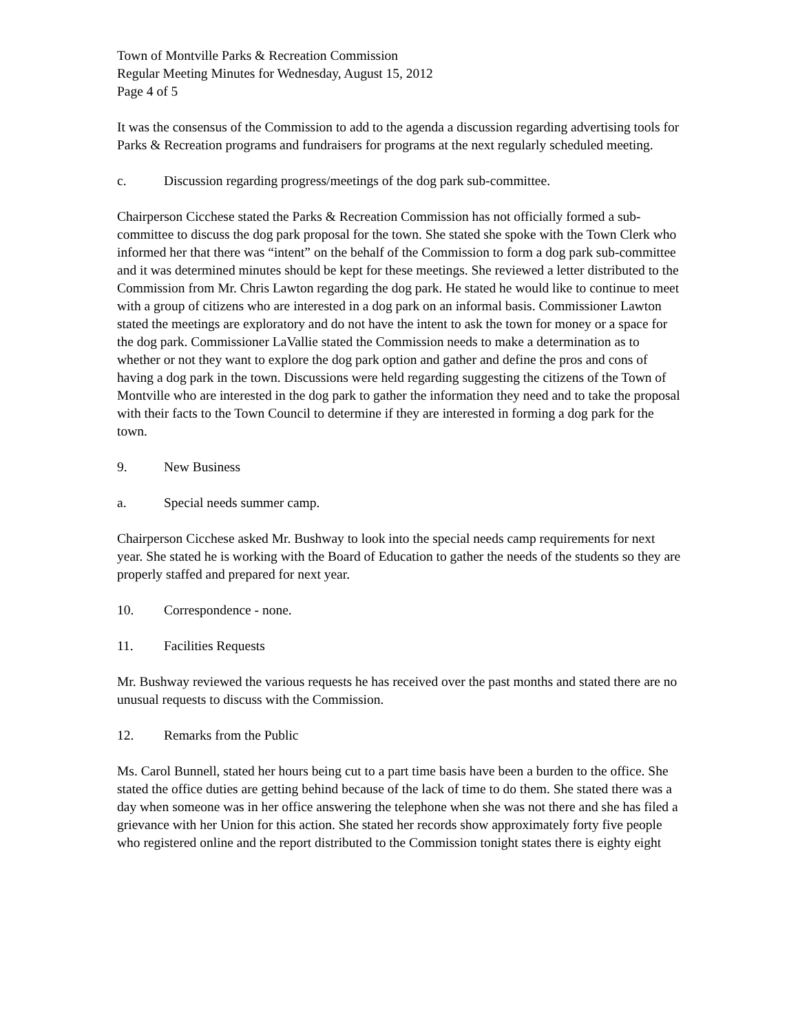Town of Montville Parks & Recreation Commission
Regular Meeting Minutes for Wednesday, August 15, 2012
Page 4 of 5
It was the consensus of the Commission to add to the agenda a discussion regarding advertising tools for Parks & Recreation programs and fundraisers for programs at the next regularly scheduled meeting.
c. Discussion regarding progress/meetings of the dog park sub-committee.
Chairperson Cicchese stated the Parks & Recreation Commission has not officially formed a sub-committee to discuss the dog park proposal for the town. She stated she spoke with the Town Clerk who informed her that there was “intent” on the behalf of the Commission to form a dog park sub-committee and it was determined minutes should be kept for these meetings. She reviewed a letter distributed to the Commission from Mr. Chris Lawton regarding the dog park. He stated he would like to continue to meet with a group of citizens who are interested in a dog park on an informal basis. Commissioner Lawton stated the meetings are exploratory and do not have the intent to ask the town for money or a space for the dog park. Commissioner LaVallie stated the Commission needs to make a determination as to whether or not they want to explore the dog park option and gather and define the pros and cons of having a dog park in the town. Discussions were held regarding suggesting the citizens of the Town of Montville who are interested in the dog park to gather the information they need and to take the proposal with their facts to the Town Council to determine if they are interested in forming a dog park for the town.
9. New Business
a. Special needs summer camp.
Chairperson Cicchese asked Mr. Bushway to look into the special needs camp requirements for next year. She stated he is working with the Board of Education to gather the needs of the students so they are properly staffed and prepared for next year.
10. Correspondence - none.
11. Facilities Requests
Mr. Bushway reviewed the various requests he has received over the past months and stated there are no unusual requests to discuss with the Commission.
12. Remarks from the Public
Ms. Carol Bunnell, stated her hours being cut to a part time basis have been a burden to the office. She stated the office duties are getting behind because of the lack of time to do them. She stated there was a day when someone was in her office answering the telephone when she was not there and she has filed a grievance with her Union for this action. She stated her records show approximately forty five people who registered online and the report distributed to the Commission tonight states there is eighty eight